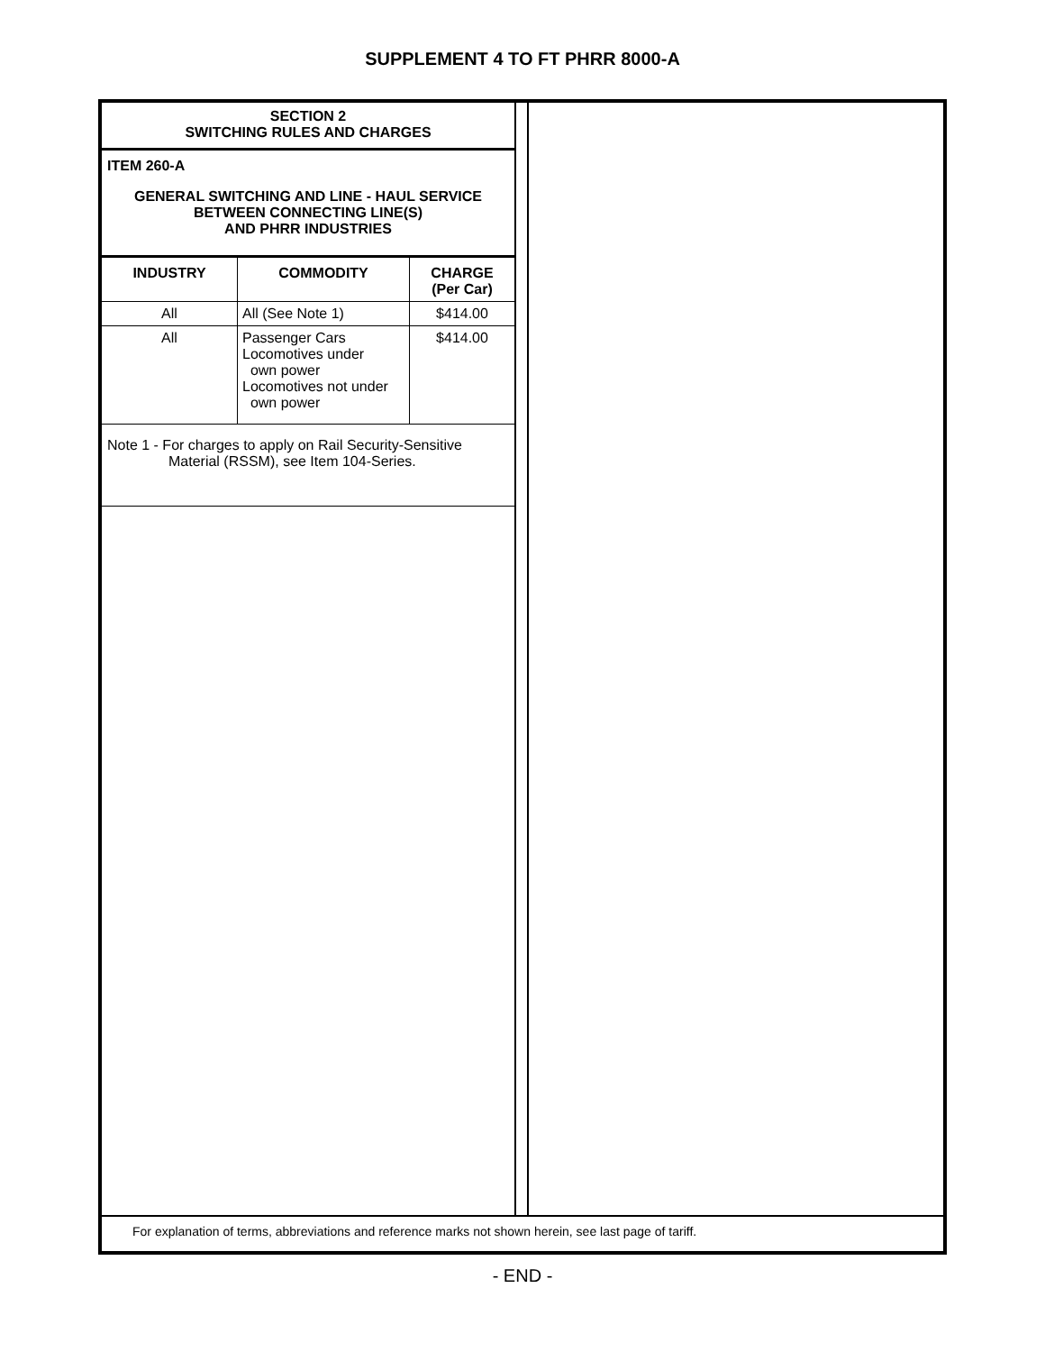SUPPLEMENT 4 TO FT PHRR 8000-A
SECTION 2
SWITCHING RULES AND CHARGES
ITEM 260-A
GENERAL SWITCHING AND LINE - HAUL SERVICE
BETWEEN CONNECTING LINE(S)
AND PHRR INDUSTRIES
| INDUSTRY | COMMODITY | CHARGE (Per Car) |
| --- | --- | --- |
| All | All (See Note 1) | $414.00 |
| All | Passenger Cars Locomotives under own power Locomotives not under own power | $414.00 |
Note 1 - For charges to apply on Rail Security-Sensitive
Material (RSSM), see Item 104-Series.
For explanation of terms, abbreviations and reference marks not shown herein, see last page of tariff.
- END -